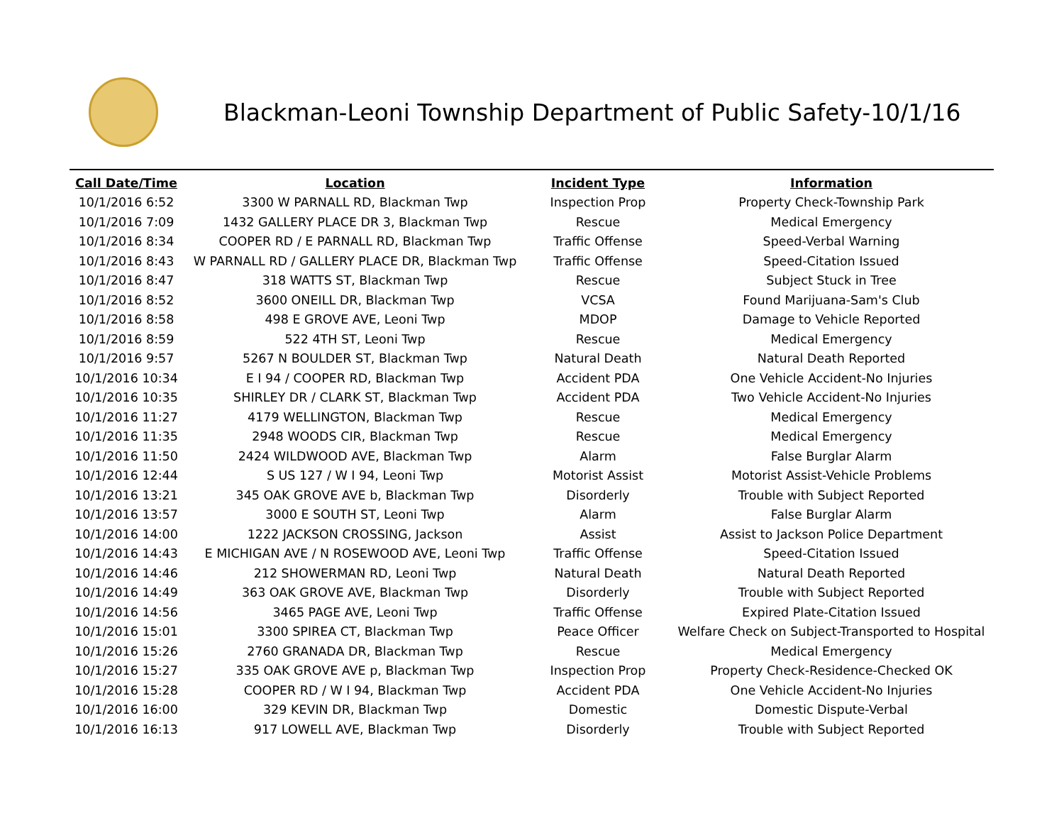Blackman-Leoni Township Department of Public Safety-10/1/16
| Call Date/Time | Location | Incident Type | Information |
| --- | --- | --- | --- |
| 10/1/2016 6:52 | 3300 W PARNALL RD, Blackman Twp | Inspection Prop | Property Check-Township Park |
| 10/1/2016 7:09 | 1432 GALLERY PLACE DR 3, Blackman Twp | Rescue | Medical Emergency |
| 10/1/2016 8:34 | COOPER RD / E PARNALL RD, Blackman Twp | Traffic Offense | Speed-Verbal Warning |
| 10/1/2016 8:43 | W PARNALL RD / GALLERY PLACE DR, Blackman Twp | Traffic Offense | Speed-Citation Issued |
| 10/1/2016 8:47 | 318 WATTS ST, Blackman Twp | Rescue | Subject Stuck in Tree |
| 10/1/2016 8:52 | 3600 ONEILL DR, Blackman Twp | VCSA | Found Marijuana-Sam's Club |
| 10/1/2016 8:58 | 498 E GROVE AVE, Leoni Twp | MDOP | Damage to Vehicle Reported |
| 10/1/2016 8:59 | 522 4TH ST, Leoni Twp | Rescue | Medical Emergency |
| 10/1/2016 9:57 | 5267 N BOULDER ST, Blackman Twp | Natural Death | Natural Death Reported |
| 10/1/2016 10:34 | E I 94 / COOPER RD, Blackman Twp | Accident PDA | One Vehicle Accident-No Injuries |
| 10/1/2016 10:35 | SHIRLEY DR / CLARK ST, Blackman Twp | Accident PDA | Two Vehicle Accident-No Injuries |
| 10/1/2016 11:27 | 4179 WELLINGTON, Blackman Twp | Rescue | Medical Emergency |
| 10/1/2016 11:35 | 2948 WOODS CIR, Blackman Twp | Rescue | Medical Emergency |
| 10/1/2016 11:50 | 2424 WILDWOOD AVE, Blackman Twp | Alarm | False Burglar Alarm |
| 10/1/2016 12:44 | S US 127 / W I 94, Leoni Twp | Motorist Assist | Motorist Assist-Vehicle Problems |
| 10/1/2016 13:21 | 345 OAK GROVE AVE b, Blackman Twp | Disorderly | Trouble with Subject Reported |
| 10/1/2016 13:57 | 3000 E SOUTH ST, Leoni Twp | Alarm | False Burglar Alarm |
| 10/1/2016 14:00 | 1222 JACKSON CROSSING, Jackson | Assist | Assist to Jackson Police Department |
| 10/1/2016 14:43 | E MICHIGAN AVE / N ROSEWOOD AVE, Leoni Twp | Traffic Offense | Speed-Citation Issued |
| 10/1/2016 14:46 | 212 SHOWERMAN RD, Leoni Twp | Natural Death | Natural Death Reported |
| 10/1/2016 14:49 | 363 OAK GROVE AVE, Blackman Twp | Disorderly | Trouble with Subject Reported |
| 10/1/2016 14:56 | 3465 PAGE AVE, Leoni Twp | Traffic Offense | Expired Plate-Citation Issued |
| 10/1/2016 15:01 | 3300 SPIREA CT, Blackman Twp | Peace Officer | Welfare Check on Subject-Transported to Hospital |
| 10/1/2016 15:26 | 2760 GRANADA DR, Blackman Twp | Rescue | Medical Emergency |
| 10/1/2016 15:27 | 335 OAK GROVE AVE p, Blackman Twp | Inspection Prop | Property Check-Residence-Checked OK |
| 10/1/2016 15:28 | COOPER RD / W I 94, Blackman Twp | Accident PDA | One Vehicle Accident-No Injuries |
| 10/1/2016 16:00 | 329 KEVIN DR, Blackman Twp | Domestic | Domestic Dispute-Verbal |
| 10/1/2016 16:13 | 917 LOWELL AVE, Blackman Twp | Disorderly | Trouble with Subject Reported |